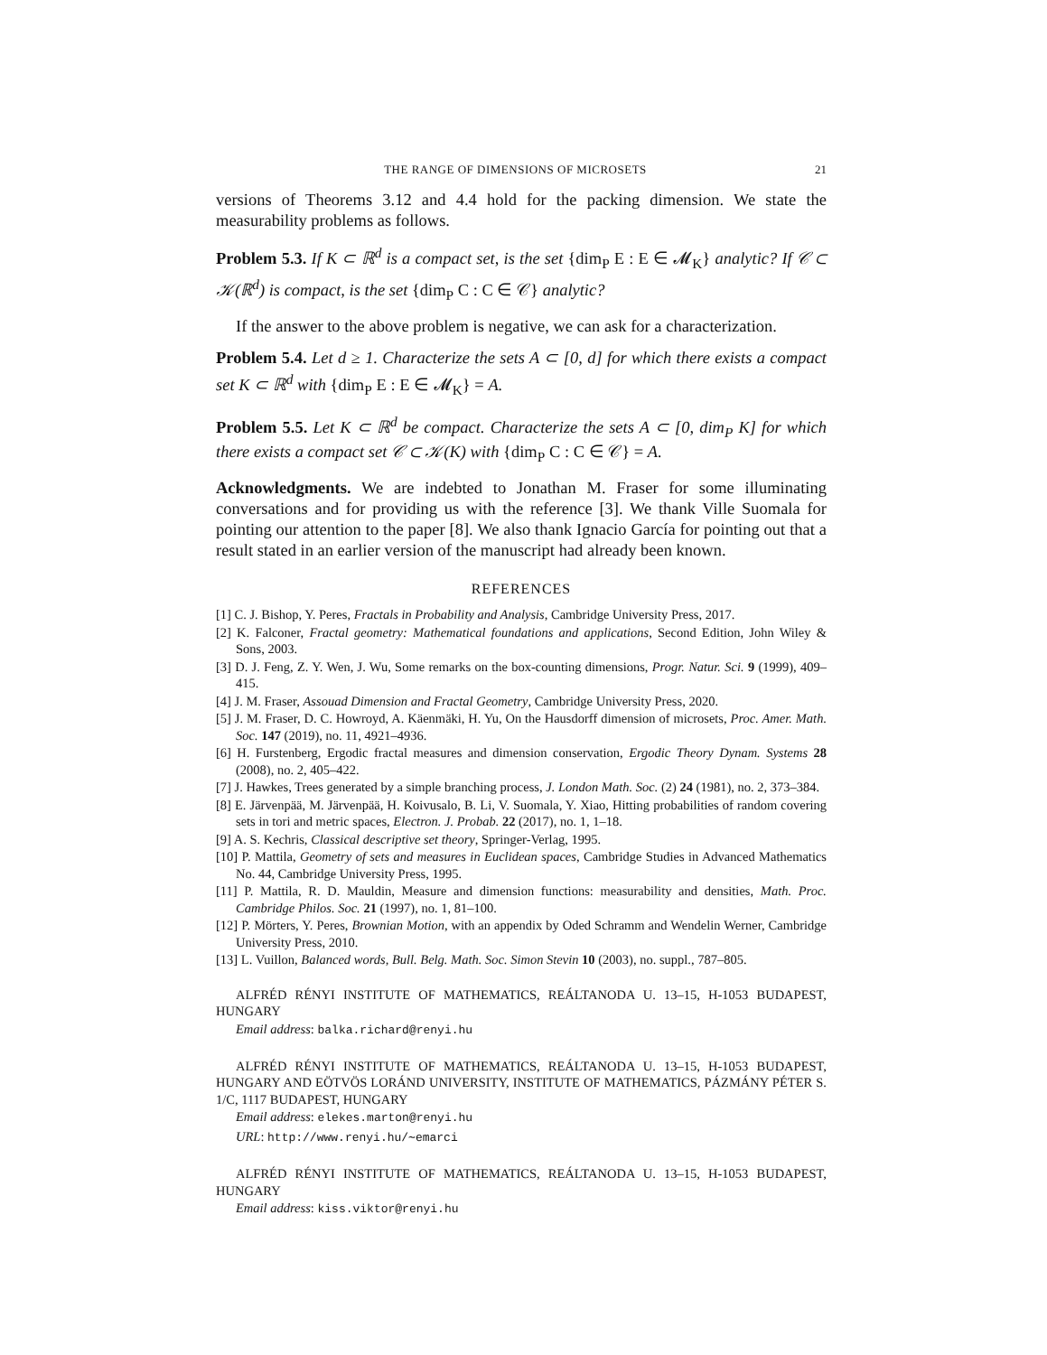THE RANGE OF DIMENSIONS OF MICROSETS 21
versions of Theorems 3.12 and 4.4 hold for the packing dimension. We state the measurability problems as follows.
Problem 5.3. If K ⊂ ℝ<sup>d</sup> is a compact set, is the set {dim<sub>P</sub> E : E ∈ 𝓜<sub>K</sub>} analytic? If 𝒞 ⊂ 𝒦(ℝ<sup>d</sup>) is compact, is the set {dim<sub>P</sub> C : C ∈ 𝒞} analytic?
If the answer to the above problem is negative, we can ask for a characterization.
Problem 5.4. Let d ≥ 1. Characterize the sets A ⊂ [0, d] for which there exists a compact set K ⊂ ℝ<sup>d</sup> with {dim<sub>P</sub> E : E ∈ 𝓜<sub>K</sub>} = A.
Problem 5.5. Let K ⊂ ℝ<sup>d</sup> be compact. Characterize the sets A ⊂ [0, dim<sub>P</sub> K] for which there exists a compact set 𝒞 ⊂ 𝒦(K) with {dim<sub>P</sub> C : C ∈ 𝒞} = A.
Acknowledgments. We are indebted to Jonathan M. Fraser for some illuminating conversations and for providing us with the reference [3]. We thank Ville Suomala for pointing our attention to the paper [8]. We also thank Ignacio García for pointing out that a result stated in an earlier version of the manuscript had already been known.
REFERENCES
[1] C. J. Bishop, Y. Peres, Fractals in Probability and Analysis, Cambridge University Press, 2017.
[2] K. Falconer, Fractal geometry: Mathematical foundations and applications, Second Edition, John Wiley & Sons, 2003.
[3] D. J. Feng, Z. Y. Wen, J. Wu, Some remarks on the box-counting dimensions, Progr. Natur. Sci. 9 (1999), 409–415.
[4] J. M. Fraser, Assouad Dimension and Fractal Geometry, Cambridge University Press, 2020.
[5] J. M. Fraser, D. C. Howroyd, A. Käenmäki, H. Yu, On the Hausdorff dimension of microsets, Proc. Amer. Math. Soc. 147 (2019), no. 11, 4921–4936.
[6] H. Furstenberg, Ergodic fractal measures and dimension conservation, Ergodic Theory Dynam. Systems 28 (2008), no. 2, 405–422.
[7] J. Hawkes, Trees generated by a simple branching process, J. London Math. Soc. (2) 24 (1981), no. 2, 373–384.
[8] E. Järvenpää, M. Järvenpää, H. Koivusalo, B. Li, V. Suomala, Y. Xiao, Hitting probabilities of random covering sets in tori and metric spaces, Electron. J. Probab. 22 (2017), no. 1, 1–18.
[9] A. S. Kechris, Classical descriptive set theory, Springer-Verlag, 1995.
[10] P. Mattila, Geometry of sets and measures in Euclidean spaces, Cambridge Studies in Advanced Mathematics No. 44, Cambridge University Press, 1995.
[11] P. Mattila, R. D. Mauldin, Measure and dimension functions: measurability and densities, Math. Proc. Cambridge Philos. Soc. 21 (1997), no. 1, 81–100.
[12] P. Mörters, Y. Peres, Brownian Motion, with an appendix by Oded Schramm and Wendelin Werner, Cambridge University Press, 2010.
[13] L. Vuillon, Balanced words, Bull. Belg. Math. Soc. Simon Stevin 10 (2003), no. suppl., 787–805.
ALFRÉD RÉNYI INSTITUTE OF MATHEMATICS, REÁLTANODA U. 13–15, H-1053 BUDAPEST, HUNGARY
Email address: balka.richard@renyi.hu
ALFRÉD RÉNYI INSTITUTE OF MATHEMATICS, REÁLTANODA U. 13–15, H-1053 BUDAPEST, HUNGARY AND EÖTVÖS LORÁND UNIVERSITY, INSTITUTE OF MATHEMATICS, PÁZMÁNY PÉTER S. 1/C, 1117 BUDAPEST, HUNGARY
Email address: elekes.marton@renyi.hu
URL: http://www.renyi.hu/∼emarci
ALFRÉD RÉNYI INSTITUTE OF MATHEMATICS, REÁLTANODA U. 13–15, H-1053 BUDAPEST, HUNGARY
Email address: kiss.viktor@renyi.hu